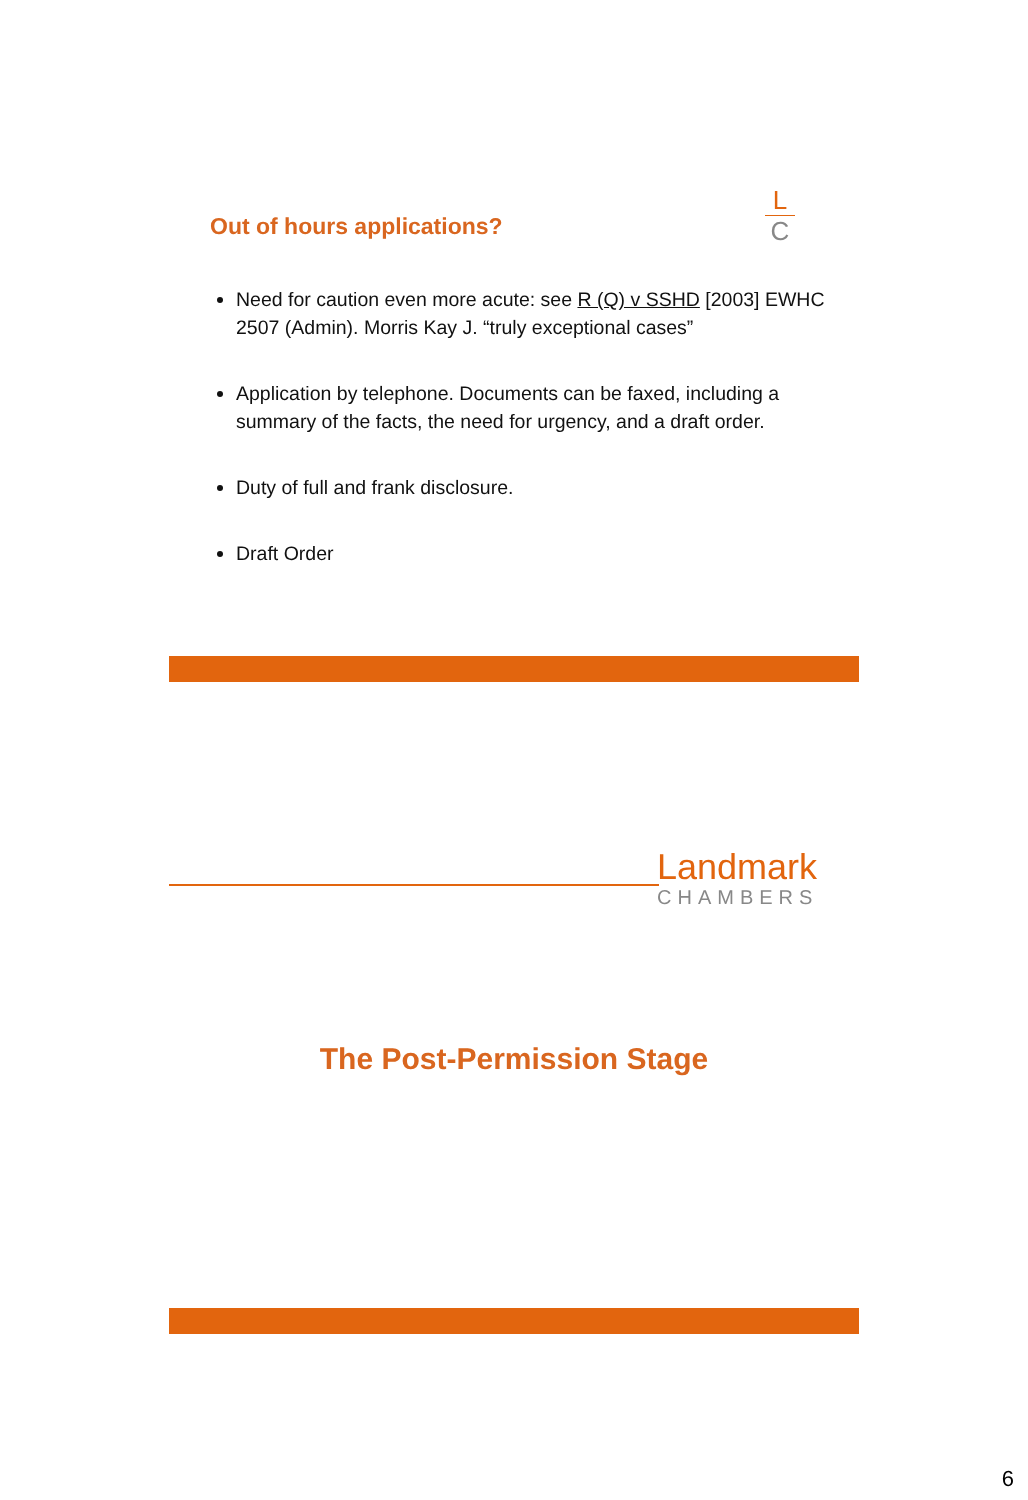L
C
Out of hours applications?
Need for caution even more acute: see R (Q) v SSHD [2003] EWHC 2507 (Admin). Morris Kay J. “truly exceptional cases”
Application by telephone. Documents can be faxed, including a summary of the facts, the need for urgency, and a draft order.
Duty of full and frank disclosure.
Draft Order
Landmark
CHAMBERS
The Post-Permission Stage
6